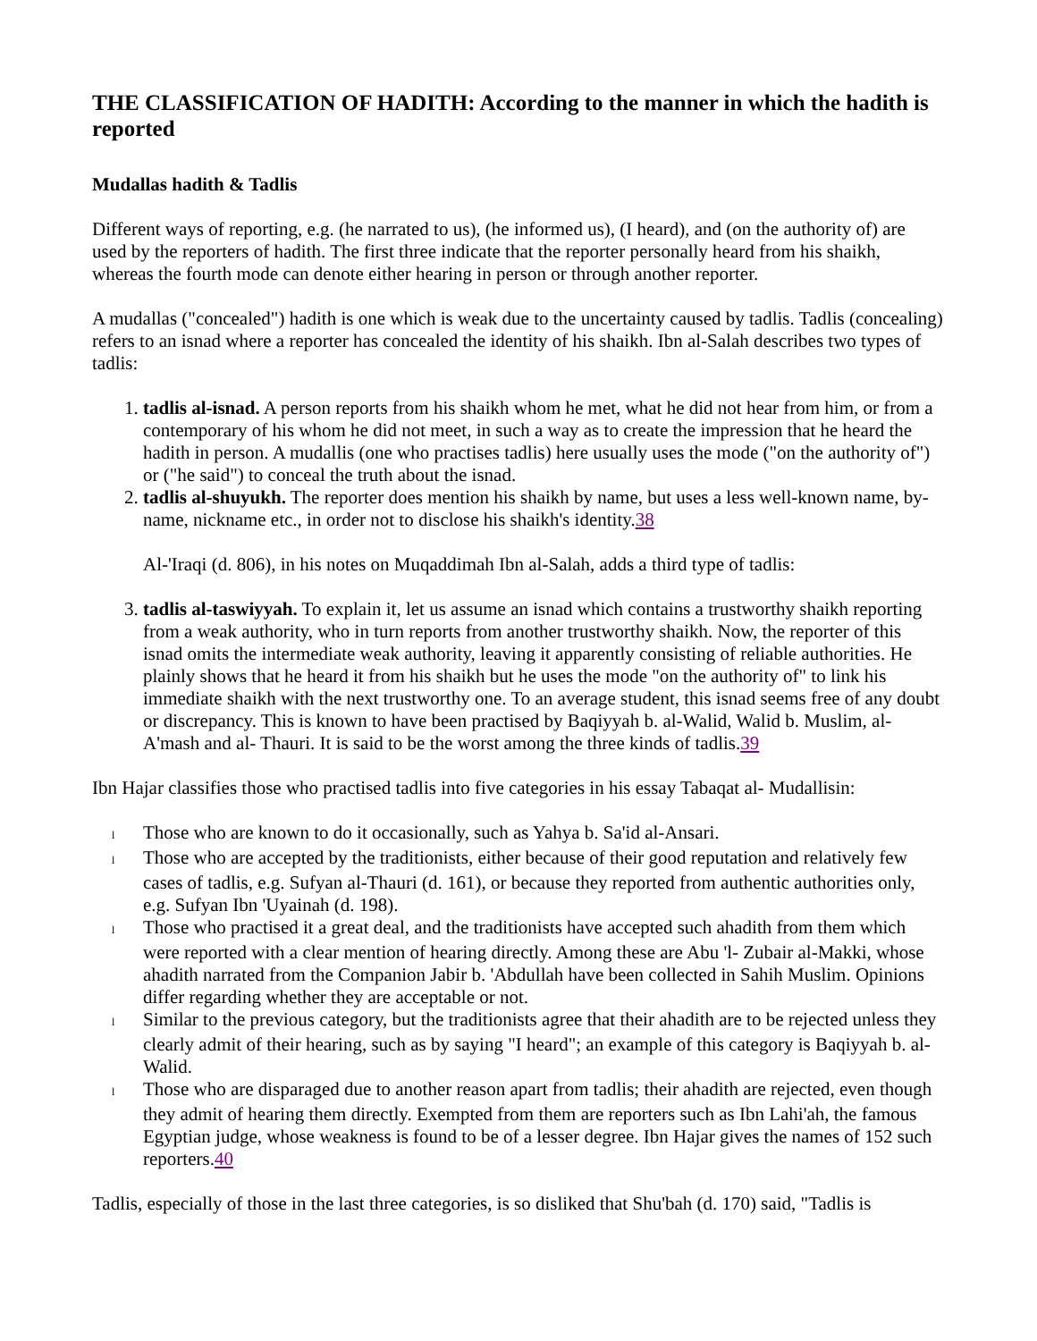THE CLASSIFICATION OF HADITH: According to the manner in which the hadith is reported
Mudallas hadith & Tadlis
Different ways of reporting, e.g. (he narrated to us), (he informed us), (I heard), and (on the authority of) are used by the reporters of hadith. The first three indicate that the reporter personally heard from his shaikh, whereas the fourth mode can denote either hearing in person or through another reporter.
A mudallas ("concealed") hadith is one which is weak due to the uncertainty caused by tadlis. Tadlis (concealing) refers to an isnad where a reporter has concealed the identity of his shaikh. Ibn al-Salah describes two types of tadlis:
1. tadlis al-isnad. A person reports from his shaikh whom he met, what he did not hear from him, or from a contemporary of his whom he did not meet, in such a way as to create the impression that he heard the hadith in person. A mudallis (one who practises tadlis) here usually uses the mode ("on the authority of") or ("he said") to conceal the truth about the isnad.
2. tadlis al-shuyukh. The reporter does mention his shaikh by name, but uses a less well-known name, by-name, nickname etc., in order not to disclose his shaikh's identity.38
Al-'Iraqi (d. 806), in his notes on Muqaddimah Ibn al-Salah, adds a third type of tadlis:
3. tadlis al-taswiyyah. To explain it, let us assume an isnad which contains a trustworthy shaikh reporting from a weak authority, who in turn reports from another trustworthy shaikh. Now, the reporter of this isnad omits the intermediate weak authority, leaving it apparently consisting of reliable authorities. He plainly shows that he heard it from his shaikh but he uses the mode "on the authority of" to link his immediate shaikh with the next trustworthy one. To an average student, this isnad seems free of any doubt or discrepancy. This is known to have been practised by Baqiyyah b. al-Walid, Walid b. Muslim, al-A'mash and al- Thauri. It is said to be the worst among the three kinds of tadlis.39
Ibn Hajar classifies those who practised tadlis into five categories in his essay Tabaqat al- Mudallisin:
l Those who are known to do it occasionally, such as Yahya b. Sa'id al-Ansari.
l Those who are accepted by the traditionists, either because of their good reputation and relatively few cases of tadlis, e.g. Sufyan al-Thauri (d. 161), or because they reported from authentic authorities only, e.g. Sufyan Ibn 'Uyainah (d. 198).
l Those who practised it a great deal, and the traditionists have accepted such ahadith from them which were reported with a clear mention of hearing directly. Among these are Abu 'l- Zubair al-Makki, whose ahadith narrated from the Companion Jabir b. 'Abdullah have been collected in Sahih Muslim. Opinions differ regarding whether they are acceptable or not.
l Similar to the previous category, but the traditionists agree that their ahadith are to be rejected unless they clearly admit of their hearing, such as by saying "I heard"; an example of this category is Baqiyyah b. al- Walid.
l Those who are disparaged due to another reason apart from tadlis; their ahadith are rejected, even though they admit of hearing them directly. Exempted from them are reporters such as Ibn Lahi'ah, the famous Egyptian judge, whose weakness is found to be of a lesser degree. Ibn Hajar gives the names of 152 such reporters.40
Tadlis, especially of those in the last three categories, is so disliked that Shu'bah (d. 170) said, "Tadlis is